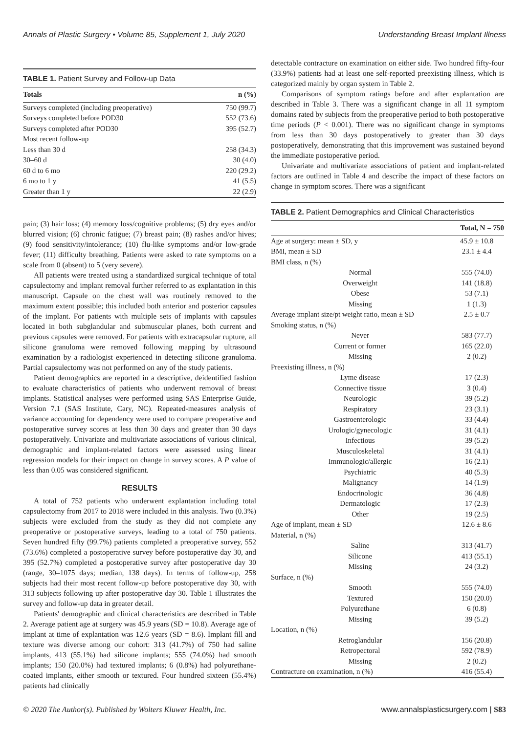Annals of Plastic Surgery • Volume 85, Supplement 1, July 2020 Understanding Breast Implant Illness
TABLE 1. Patient Survey and Follow-up Data
| Totals | n (%) |
| --- | --- |
| Surveys completed (including preoperative) | 750 (99.7) |
| Surveys completed before POD30 | 552 (73.6) |
| Surveys completed after POD30 | 395 (52.7) |
| Most recent follow-up | |
| Less than 30 d | 258 (34.3) |
| 30–60 d | 30 (4.0) |
| 60 d to 6 mo | 220 (29.2) |
| 6 mo to 1 y | 41 (5.5) |
| Greater than 1 y | 22 (2.9) |
pain; (3) hair loss; (4) memory loss/cognitive problems; (5) dry eyes and/or blurred vision; (6) chronic fatigue; (7) breast pain; (8) rashes and/or hives; (9) food sensitivity/intolerance; (10) flu-like symptoms and/or low-grade fever; (11) difficulty breathing. Patients were asked to rate symptoms on a scale from 0 (absent) to 5 (very severe).
All patients were treated using a standardized surgical technique of total capsulectomy and implant removal further referred to as explantation in this manuscript. Capsule on the chest wall was routinely removed to the maximum extent possible; this included both anterior and posterior capsules of the implant. For patients with multiple sets of implants with capsules located in both subglandular and submuscular planes, both current and previous capsules were removed. For patients with extracapsular rupture, all silicone granuloma were removed following mapping by ultrasound examination by a radiologist experienced in detecting silicone granuloma. Partial capsulectomy was not performed on any of the study patients.
Patient demographics are reported in a descriptive, deidentified fashion to evaluate characteristics of patients who underwent removal of breast implants. Statistical analyses were performed using SAS Enterprise Guide, Version 7.1 (SAS Institute, Cary, NC). Repeated-measures analysis of variance accounting for dependency were used to compare preoperative and postoperative survey scores at less than 30 days and greater than 30 days postoperatively. Univariate and multivariate associations of various clinical, demographic and implant-related factors were assessed using linear regression models for their impact on change in survey scores. A P value of less than 0.05 was considered significant.
RESULTS
A total of 752 patients who underwent explantation including total capsulectomy from 2017 to 2018 were included in this analysis. Two (0.3%) subjects were excluded from the study as they did not complete any preoperative or postoperative surveys, leading to a total of 750 patients. Seven hundred fifty (99.7%) patients completed a preoperative survey, 552 (73.6%) completed a postoperative survey before postoperative day 30, and 395 (52.7%) completed a postoperative survey after postoperative day 30 (range, 30–1075 days; median, 138 days). In terms of follow-up, 258 subjects had their most recent follow-up before postoperative day 30, with 313 subjects following up after postoperative day 30. Table 1 illustrates the survey and follow-up data in greater detail.
Patients' demographic and clinical characteristics are described in Table 2. Average patient age at surgery was 45.9 years (SD = 10.8). Average age of implant at time of explantation was 12.6 years (SD = 8.6). Implant fill and texture was diverse among our cohort: 313 (41.7%) of 750 had saline implants, 413 (55.1%) had silicone implants; 555 (74.0%) had smooth implants; 150 (20.0%) had textured implants; 6 (0.8%) had polyurethane-coated implants, either smooth or textured. Four hundred sixteen (55.4%) patients had clinically
detectable contracture on examination on either side. Two hundred fifty-four (33.9%) patients had at least one self-reported preexisting illness, which is categorized mainly by organ system in Table 2.
Comparisons of symptom ratings before and after explantation are described in Table 3. There was a significant change in all 11 symptom domains rated by subjects from the preoperative period to both postoperative time periods (P < 0.001). There was no significant change in symptoms from less than 30 days postoperatively to greater than 30 days postoperatively, demonstrating that this improvement was sustained beyond the immediate postoperative period.
Univariate and multivariate associations of patient and implant-related factors are outlined in Table 4 and describe the impact of these factors on change in symptom scores. There was a significant
TABLE 2. Patient Demographics and Clinical Characteristics
| | | Total, N = 750 |
| --- | --- | --- |
| Age at surgery: mean ± SD, y | | 45.9 ± 10.8 |
| BMI, mean ± SD | | 23.1 ± 4.4 |
| BMI class, n (%) | | |
| | Normal | 555 (74.0) |
| | Overweight | 141 (18.8) |
| | Obese | 53 (7.1) |
| | Missing | 1 (1.3) |
| Average implant size/pt weight ratio, mean ± SD | | 2.5 ± 0.7 |
| Smoking status, n (%) | | |
| | Never | 583 (77.7) |
| | Current or former | 165 (22.0) |
| | Missing | 2 (0.2) |
| Preexisting illness, n (%) | | |
| | Lyme disease | 17 (2.3) |
| | Connective tissue | 3 (0.4) |
| | Neurologic | 39 (5.2) |
| | Respiratory | 23 (3.1) |
| | Gastroenterologic | 33 (4.4) |
| | Urologic/gynecologic | 31 (4.1) |
| | Infectious | 39 (5.2) |
| | Musculoskeletal | 31 (4.1) |
| | Immunologic/allergic | 16 (2.1) |
| | Psychiatric | 40 (5.3) |
| | Malignancy | 14 (1.9) |
| | Endocrinologic | 36 (4.8) |
| | Dermatologic | 17 (2.3) |
| | Other | 19 (2.5) |
| Age of implant, mean ± SD | | 12.6 ± 8.6 |
| Material, n (%) | | |
| | Saline | 313 (41.7) |
| | Silicone | 413 (55.1) |
| | Missing | 24 (3.2) |
| Surface, n (%) | | |
| | Smooth | 555 (74.0) |
| | Textured | 150 (20.0) |
| | Polyurethane | 6 (0.8) |
| | Missing | 39 (5.2) |
| Location, n (%) | | |
| | Retroglandular | 156 (20.8) |
| | Retropectoral | 592 (78.9) |
| | Missing | 2 (0.2) |
| Contracture on examination, n (%) | | 416 (55.4) |
© 2020 The Author(s). Published by Wolters Kluwer Health, Inc. www.annalsplasticsurgery.com | S83